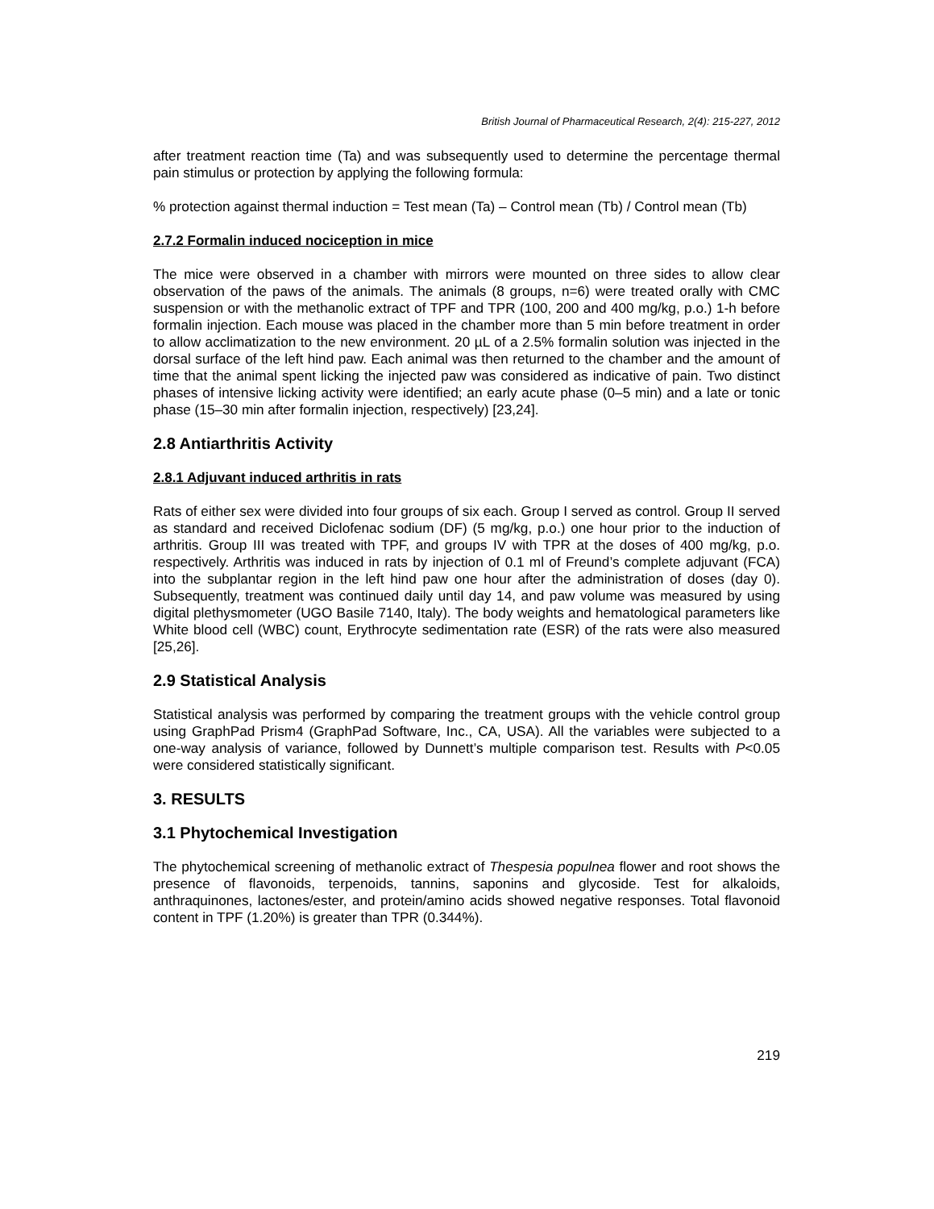British Journal of Pharmaceutical Research, 2(4): 215-227, 2012
after treatment reaction time (Ta) and was subsequently used to determine the percentage thermal pain stimulus or protection by applying the following formula:
% protection against thermal induction = Test mean (Ta) – Control mean (Tb) / Control mean (Tb)
2.7.2 Formalin induced nociception in mice
The mice were observed in a chamber with mirrors were mounted on three sides to allow clear observation of the paws of the animals. The animals (8 groups, n=6) were treated orally with CMC suspension or with the methanolic extract of TPF and TPR (100, 200 and 400 mg/kg, p.o.) 1-h before formalin injection. Each mouse was placed in the chamber more than 5 min before treatment in order to allow acclimatization to the new environment. 20 µL of a 2.5% formalin solution was injected in the dorsal surface of the left hind paw. Each animal was then returned to the chamber and the amount of time that the animal spent licking the injected paw was considered as indicative of pain. Two distinct phases of intensive licking activity were identified; an early acute phase (0–5 min) and a late or tonic phase (15–30 min after formalin injection, respectively) [23,24].
2.8 Antiarthritis Activity
2.8.1 Adjuvant induced arthritis in rats
Rats of either sex were divided into four groups of six each. Group I served as control. Group II served as standard and received Diclofenac sodium (DF) (5 mg/kg, p.o.) one hour prior to the induction of arthritis. Group III was treated with TPF, and groups IV with TPR at the doses of 400 mg/kg, p.o. respectively. Arthritis was induced in rats by injection of 0.1 ml of Freund’s complete adjuvant (FCA) into the subplantar region in the left hind paw one hour after the administration of doses (day 0). Subsequently, treatment was continued daily until day 14, and paw volume was measured by using digital plethysmometer (UGO Basile 7140, Italy). The body weights and hematological parameters like White blood cell (WBC) count, Erythrocyte sedimentation rate (ESR) of the rats were also measured [25,26].
2.9 Statistical Analysis
Statistical analysis was performed by comparing the treatment groups with the vehicle control group using GraphPad Prism4 (GraphPad Software, Inc., CA, USA). All the variables were subjected to a one-way analysis of variance, followed by Dunnett’s multiple comparison test. Results with P<0.05 were considered statistically significant.
3. RESULTS
3.1 Phytochemical Investigation
The phytochemical screening of methanolic extract of Thespesia populnea flower and root shows the presence of flavonoids, terpenoids, tannins, saponins and glycoside. Test for alkaloids, anthraquinones, lactones/ester, and protein/amino acids showed negative responses. Total flavonoid content in TPF (1.20%) is greater than TPR (0.344%).
219